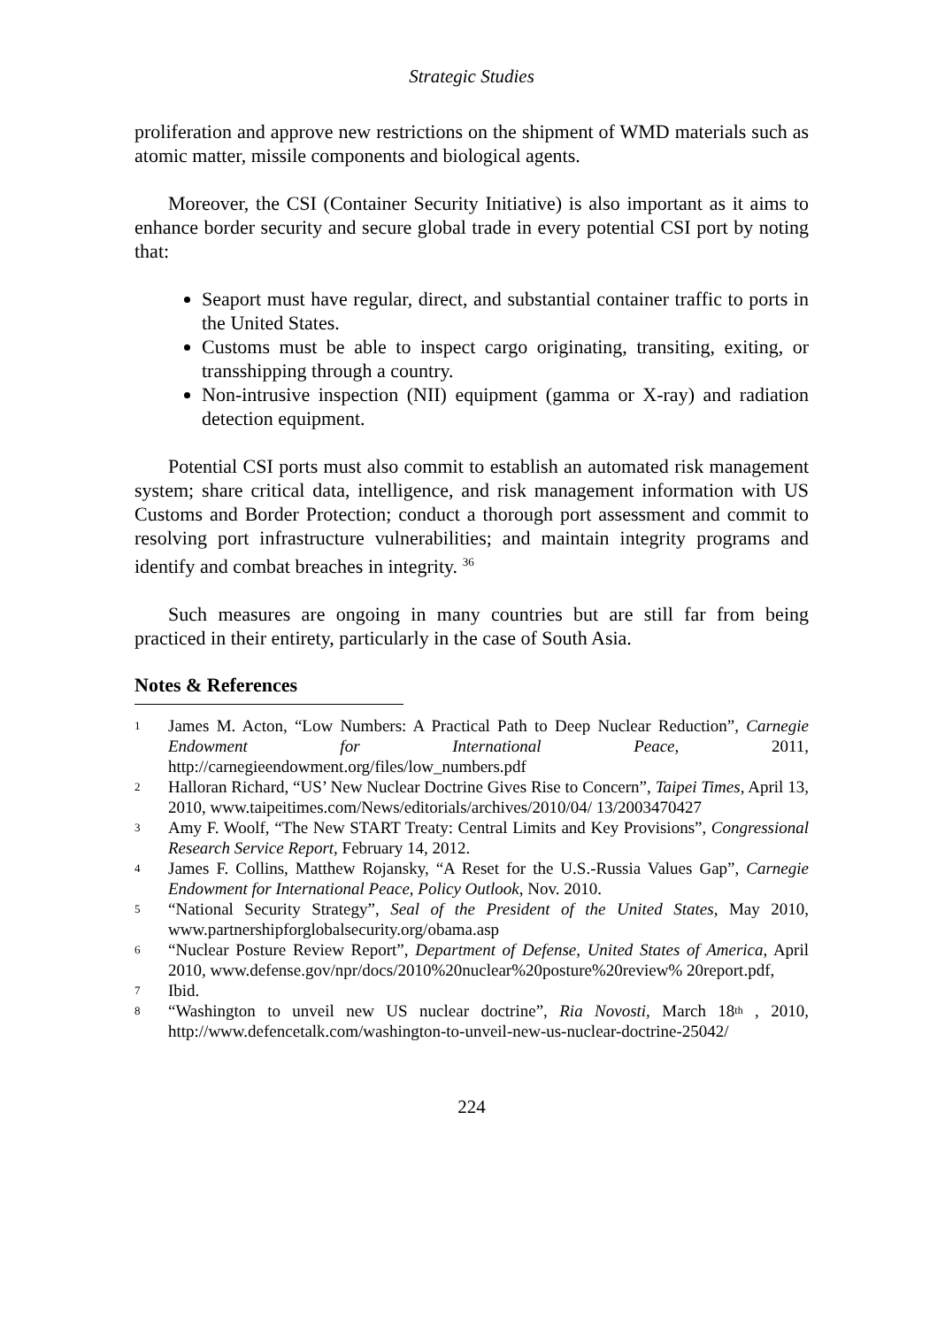Strategic Studies
proliferation and approve new restrictions on the shipment of WMD materials such as atomic matter, missile components and biological agents.
Moreover, the CSI (Container Security Initiative) is also important as it aims to enhance border security and secure global trade in every potential CSI port by noting that:
Seaport must have regular, direct, and substantial container traffic to ports in the United States.
Customs must be able to inspect cargo originating, transiting, exiting, or transshipping through a country.
Non-intrusive inspection (NII) equipment (gamma or X-ray) and radiation detection equipment.
Potential CSI ports must also commit to establish an automated risk management system; share critical data, intelligence, and risk management information with US Customs and Border Protection; conduct a thorough port assessment and commit to resolving port infrastructure vulnerabilities; and maintain integrity programs and identify and combat breaches in integrity. <sup>36</sup>
Such measures are ongoing in many countries but are still far from being practiced in their entirety, particularly in the case of South Asia.
Notes & References
<sup>1</sup>
James M. Acton, “Low Numbers: A Practical Path to Deep Nuclear Reduction”, Carnegie Endowment for International Peace, 2011, http://carnegieendowment.org/files/low_numbers.pdf
<sup>2</sup>
Halloran Richard, “US’ New Nuclear Doctrine Gives Rise to Concern”, Taipei Times, April 13, 2010, www.taipeitimes.com/News/editorials/archives/2010/04/ 13/2003470427
<sup>3</sup>
Amy F. Woolf, “The New START Treaty: Central Limits and Key Provisions”, Congressional Research Service Report, February 14, 2012.
<sup>4</sup>
James F. Collins, Matthew Rojansky, “A Reset for the U.S.-Russia Values Gap”, Carnegie Endowment for International Peace, Policy Outlook, Nov. 2010.
<sup>5</sup>
“National Security Strategy”, Seal of the President of the United States, May 2010, www.partnershipforglobalsecurity.org/obama.asp
<sup>6</sup>
“Nuclear Posture Review Report”, Department of Defense, United States of America, April 2010, www.defense.gov/npr/docs/2010%20nuclear%20posture%20review% 20report.pdf,
<sup>7</sup>
Ibid.
<sup>8</sup>
“Washington to unveil new US nuclear doctrine”, Ria Novosti, March 18<sup>th</sup> , 2010, http://www.defencetalk.com/washington-to-unveil-new-us-nuclear-doctrine-25042/
224